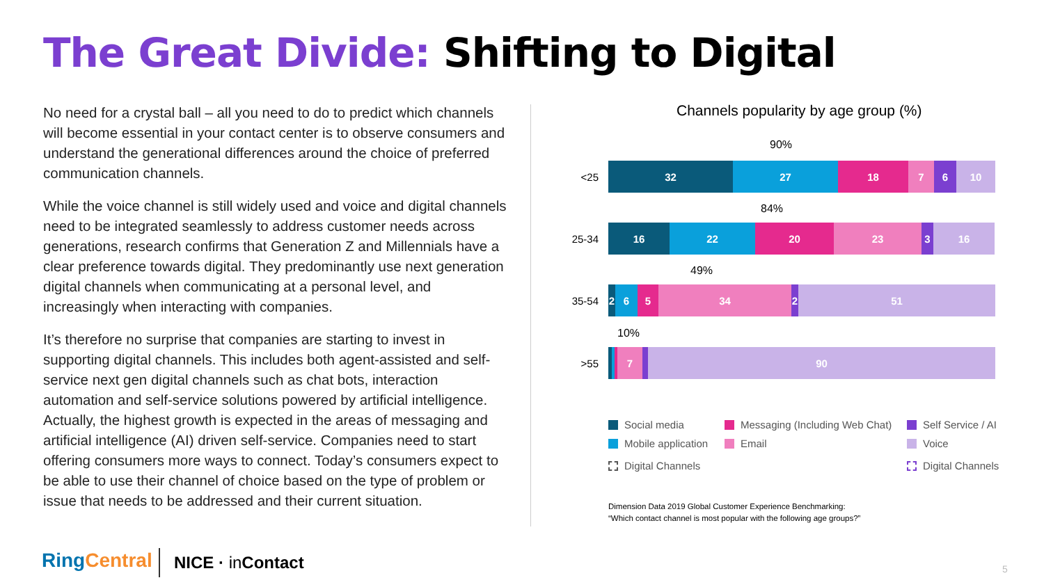The Great Divide: Shifting to Digital
No need for a crystal ball – all you need to do to predict which channels will become essential in your contact center is to observe consumers and understand the generational differences around the choice of preferred communication channels.
While the voice channel is still widely used and voice and digital channels need to be integrated seamlessly to address customer needs across generations, research confirms that Generation Z and Millennials have a clear preference towards digital. They predominantly use next generation digital channels when communicating at a personal level, and increasingly when interacting with companies.
It’s therefore no surprise that companies are starting to invest in supporting digital channels. This includes both agent-assisted and self-service next gen digital channels such as chat bots, interaction automation and self-service solutions powered by artificial intelligence. Actually, the highest growth is expected in the areas of messaging and artificial intelligence (AI) driven self-service. Companies need to start offering consumers more ways to connect. Today’s consumers expect to be able to use their channel of choice based on the type of problem or issue that needs to be addressed and their current situation.
Channels popularity by age group (%)
90%
<25
32 27 18 7 6 10
84%
25-34
16 22 20 23 3 16
49%
35-54
2 6 5 34 2 51
10%
>55
7 90
Social media
Mobile application
Digital Channels
Messaging (Including Web Chat)
Email
Self Service / AI
Voice
Digital Channels
Dimension Data 2019 Global Customer Experience Benchmarking:
“Which contact channel is most popular with the following age groups?”
RingCentral NICE · in Contact 5